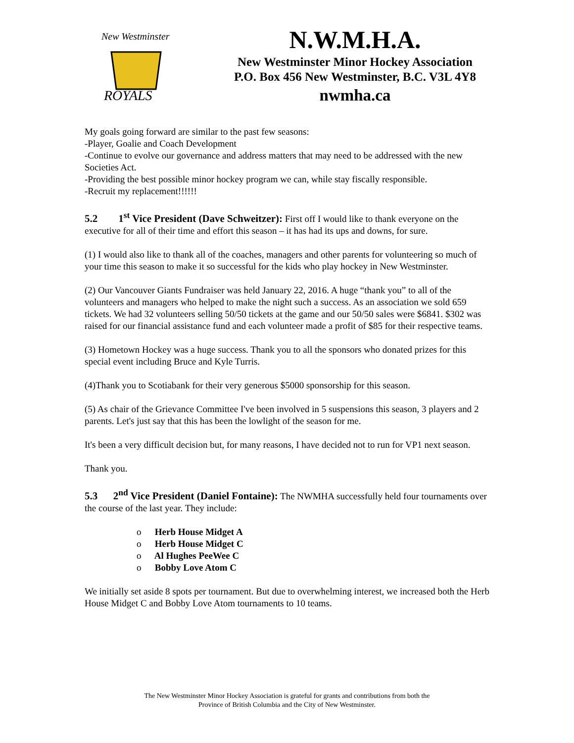New Westminster
ROYALS
N.W.M.H.A.
New Westminster Minor Hockey Association
P.O. Box 456 New Westminster, B.C. V3L 4Y8
nwmha.ca
My goals going forward are similar to the past few seasons:
-Player, Goalie and Coach Development
-Continue to evolve our governance and address matters that may need to be addressed with the new Societies Act.
-Providing the best possible minor hockey program we can, while stay fiscally responsible.
-Recruit my replacement!!!!!!
5.2 1<sup>st</sup> Vice President (Dave Schweitzer): First off I would like to thank everyone on the executive for all of their time and effort this season – it has had its ups and downs, for sure.
(1) I would also like to thank all of the coaches, managers and other parents for volunteering so much of your time this season to make it so successful for the kids who play hockey in New Westminster.
(2) Our Vancouver Giants Fundraiser was held January 22, 2016. A huge “thank you” to all of the volunteers and managers who helped to make the night such a success. As an association we sold 659 tickets. We had 32 volunteers selling 50/50 tickets at the game and our 50/50 sales were $6841. $302 was raised for our financial assistance fund and each volunteer made a profit of $85 for their respective teams.
(3) Hometown Hockey was a huge success. Thank you to all the sponsors who donated prizes for this special event including Bruce and Kyle Turris.
(4)Thank you to Scotiabank for their very generous $5000 sponsorship for this season.
(5) As chair of the Grievance Committee I've been involved in 5 suspensions this season, 3 players and 2 parents. Let's just say that this has been the lowlight of the season for me.
It's been a very difficult decision but, for many reasons, I have decided not to run for VP1 next season.
Thank you.
5.3 2<sup>nd</sup> Vice President (Daniel Fontaine): The NWMHA successfully held four tournaments over the course of the last year. They include:
o Herb House Midget A
o Herb House Midget C
o Al Hughes PeeWee C
o Bobby Love Atom C
We initially set aside 8 spots per tournament. But due to overwhelming interest, we increased both the Herb House Midget C and Bobby Love Atom tournaments to 10 teams.
The New Westminster Minor Hockey Association is grateful for grants and contributions from both the
Province of British Columbia and the City of New Westminster.